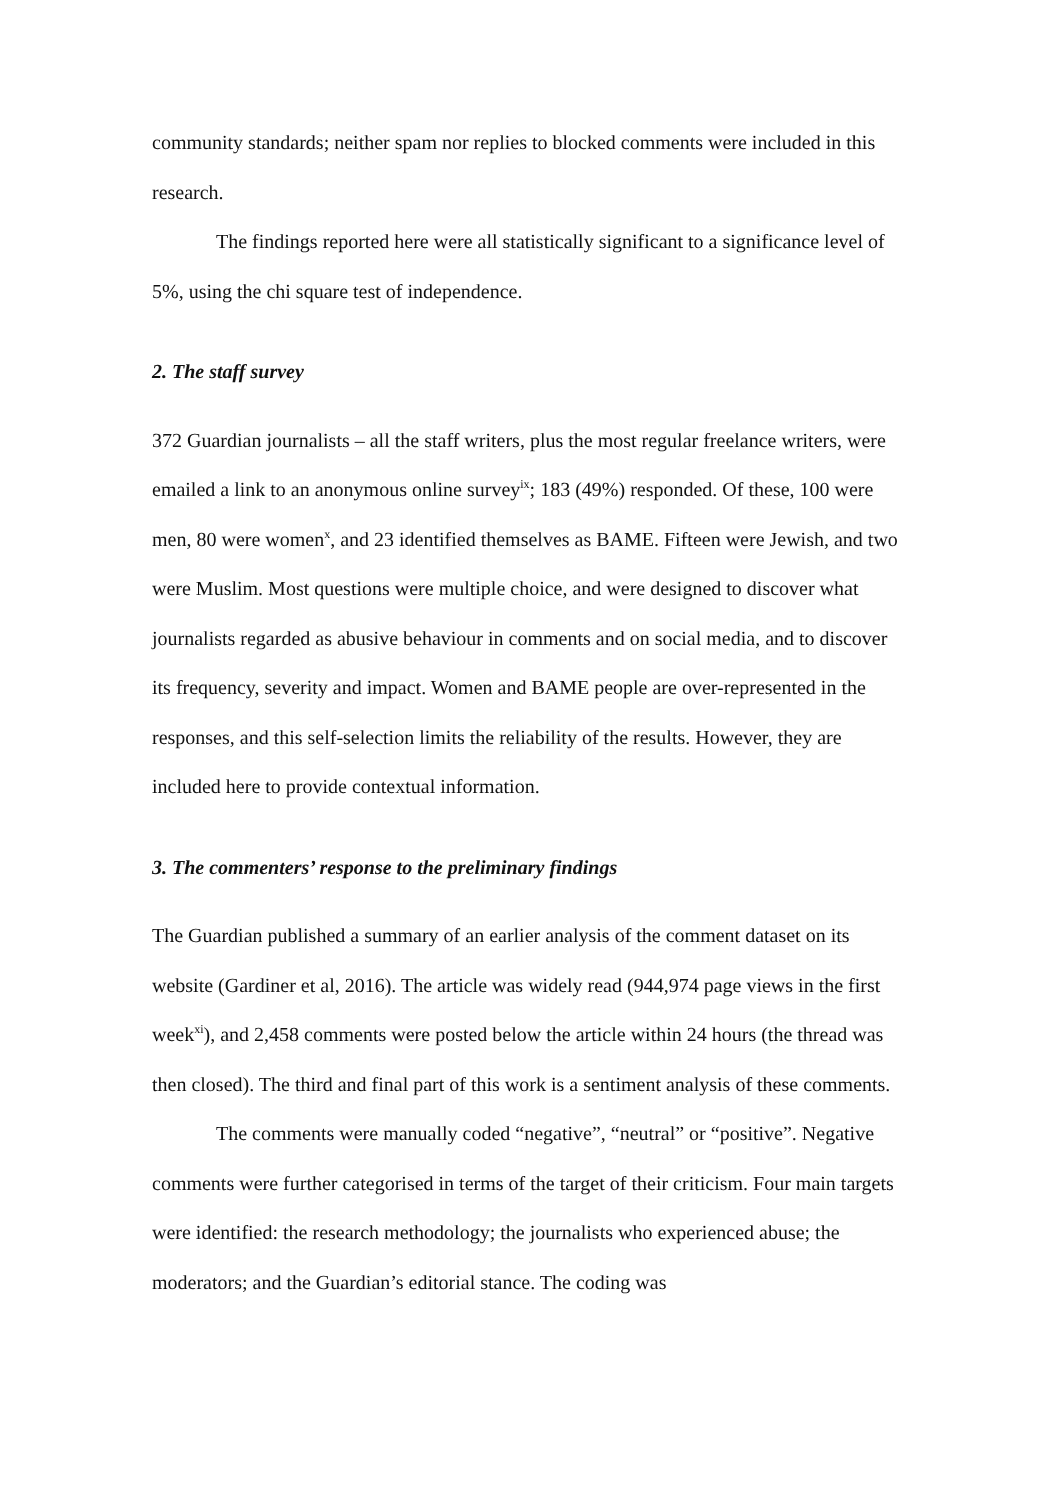community standards; neither spam nor replies to blocked comments were included in this research.
The findings reported here were all statistically significant to a significance level of 5%, using the chi square test of independence.
2. The staff survey
372 Guardian journalists – all the staff writers, plus the most regular freelance writers, were emailed a link to an anonymous online survey<sup>ix</sup>; 183 (49%) responded. Of these, 100 were men, 80 were women<sup>x</sup>, and 23 identified themselves as BAME. Fifteen were Jewish, and two were Muslim. Most questions were multiple choice, and were designed to discover what journalists regarded as abusive behaviour in comments and on social media, and to discover its frequency, severity and impact. Women and BAME people are over-represented in the responses, and this self-selection limits the reliability of the results. However, they are included here to provide contextual information.
3. The commenters’ response to the preliminary findings
The Guardian published a summary of an earlier analysis of the comment dataset on its website (Gardiner et al, 2016). The article was widely read (944,974 page views in the first week<sup>xi</sup>), and 2,458 comments were posted below the article within 24 hours (the thread was then closed). The third and final part of this work is a sentiment analysis of these comments.
The comments were manually coded “negative”, “neutral” or “positive”. Negative comments were further categorised in terms of the target of their criticism. Four main targets were identified: the research methodology; the journalists who experienced abuse; the moderators; and the Guardian’s editorial stance. The coding was